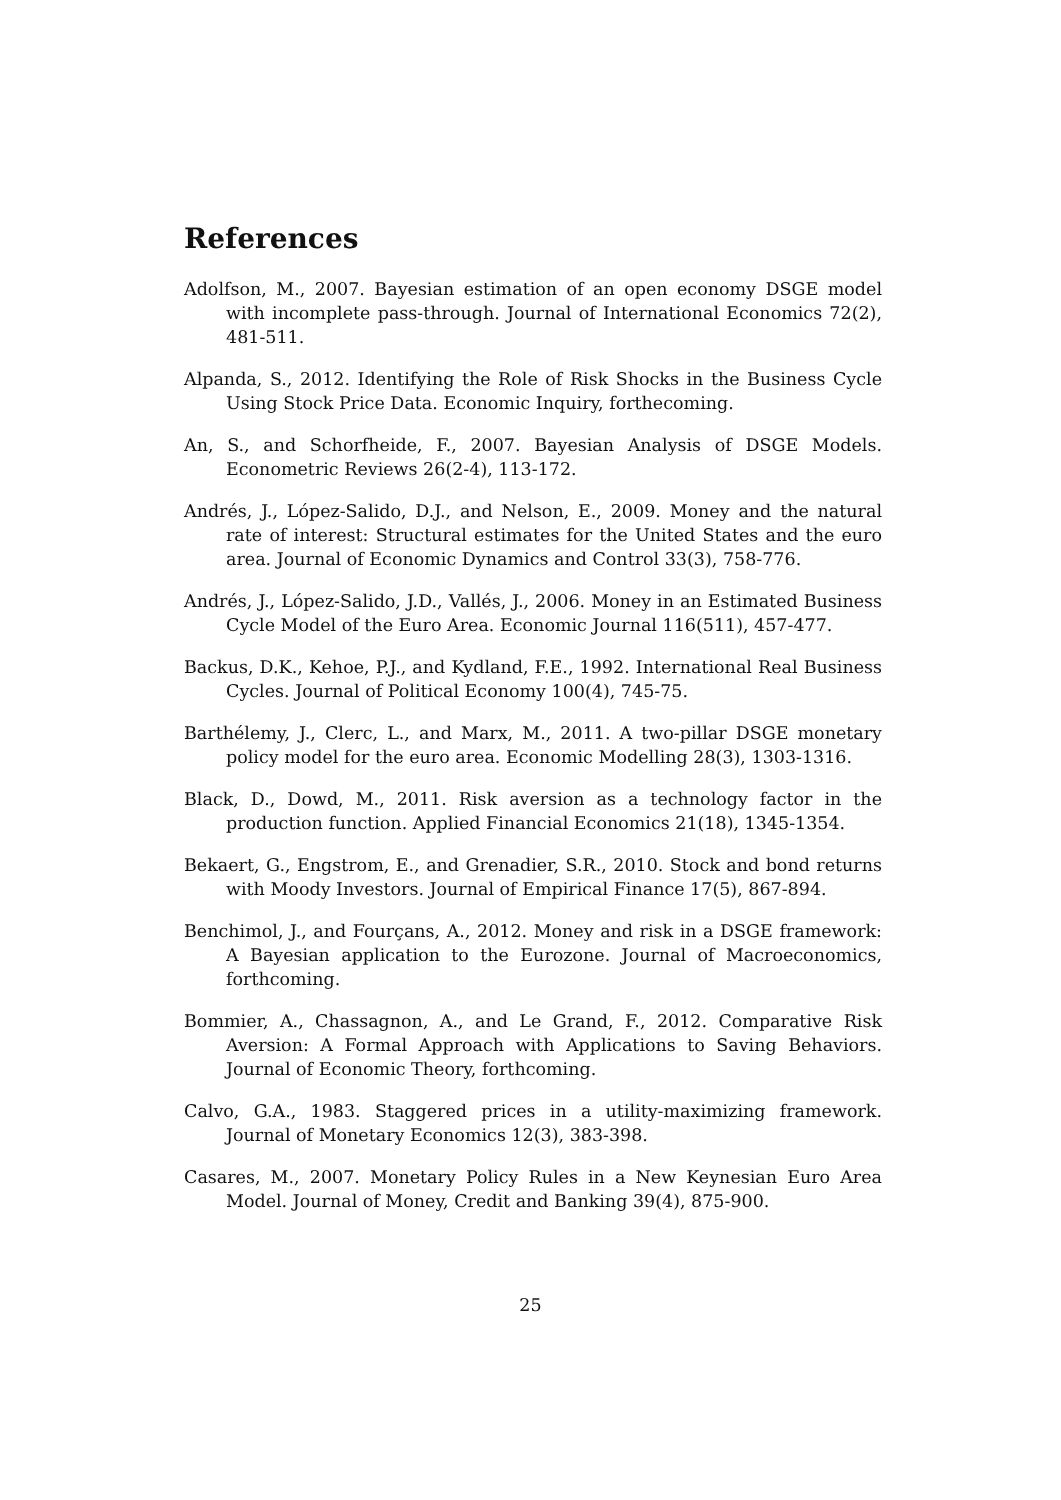References
Adolfson, M., 2007. Bayesian estimation of an open economy DSGE model with incomplete pass-through. Journal of International Economics 72(2), 481-511.
Alpanda, S., 2012. Identifying the Role of Risk Shocks in the Business Cycle Using Stock Price Data. Economic Inquiry, forthecoming.
An, S., and Schorfheide, F., 2007. Bayesian Analysis of DSGE Models. Econometric Reviews 26(2-4), 113-172.
Andrés, J., López-Salido, D.J., and Nelson, E., 2009. Money and the natural rate of interest: Structural estimates for the United States and the euro area. Journal of Economic Dynamics and Control 33(3), 758-776.
Andrés, J., López-Salido, J.D., Vallés, J., 2006. Money in an Estimated Business Cycle Model of the Euro Area. Economic Journal 116(511), 457-477.
Backus, D.K., Kehoe, P.J., and Kydland, F.E., 1992. International Real Business Cycles. Journal of Political Economy 100(4), 745-75.
Barthélemy, J., Clerc, L., and Marx, M., 2011. A two-pillar DSGE monetary policy model for the euro area. Economic Modelling 28(3), 1303-1316.
Black, D., Dowd, M., 2011. Risk aversion as a technology factor in the production function. Applied Financial Economics 21(18), 1345-1354.
Bekaert, G., Engstrom, E., and Grenadier, S.R., 2010. Stock and bond returns with Moody Investors. Journal of Empirical Finance 17(5), 867-894.
Benchimol, J., and Fourçans, A., 2012. Money and risk in a DSGE framework: A Bayesian application to the Eurozone. Journal of Macroeconomics, forthcoming.
Bommier, A., Chassagnon, A., and Le Grand, F., 2012. Comparative Risk Aversion: A Formal Approach with Applications to Saving Behaviors. Journal of Economic Theory, forthcoming.
Calvo, G.A., 1983. Staggered prices in a utility-maximizing framework. Journal of Monetary Economics 12(3), 383-398.
Casares, M., 2007. Monetary Policy Rules in a New Keynesian Euro Area Model. Journal of Money, Credit and Banking 39(4), 875-900.
25